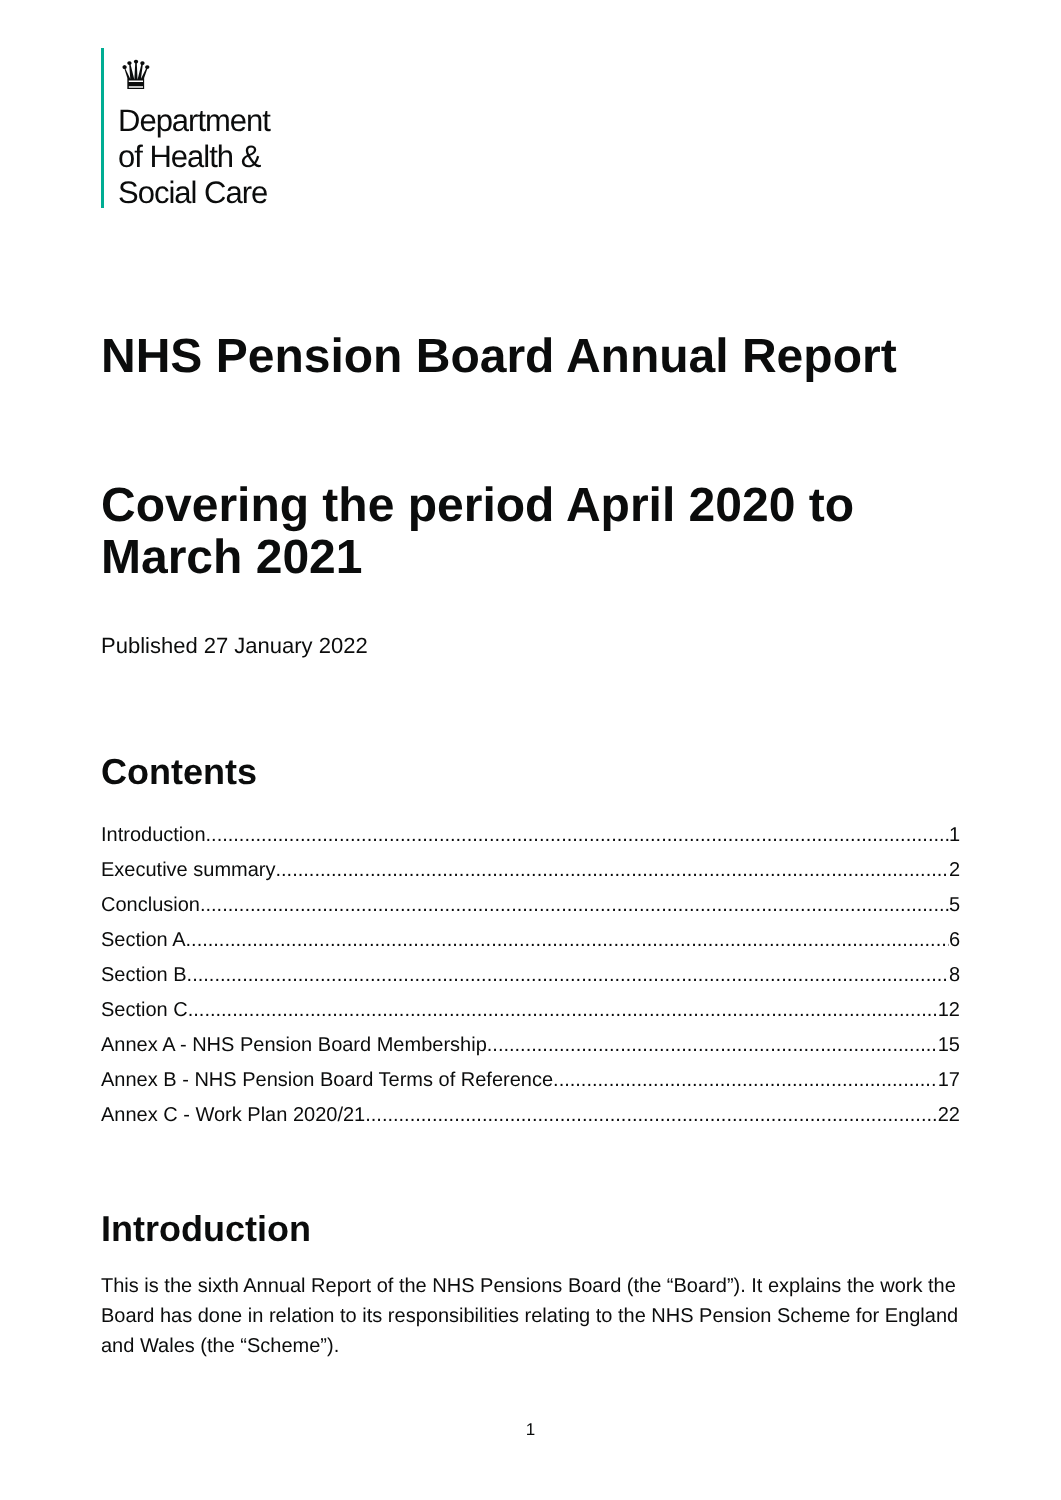♛
Department
of Health &
Social Care
NHS Pension Board Annual Report
Covering the period April 2020 to March 2021
Published 27 January 2022
Contents
Introduction 1
Executive summary 2
Conclusion 5
Section A 6
Section B 8
Section C 12
Annex A - NHS Pension Board Membership 15
Annex B - NHS Pension Board Terms of Reference 17
Annex C - Work Plan 2020/21 22
Introduction
This is the sixth Annual Report of the NHS Pensions Board (the “Board”). It explains the work the Board has done in relation to its responsibilities relating to the NHS Pension Scheme for England and Wales (the “Scheme”).
1